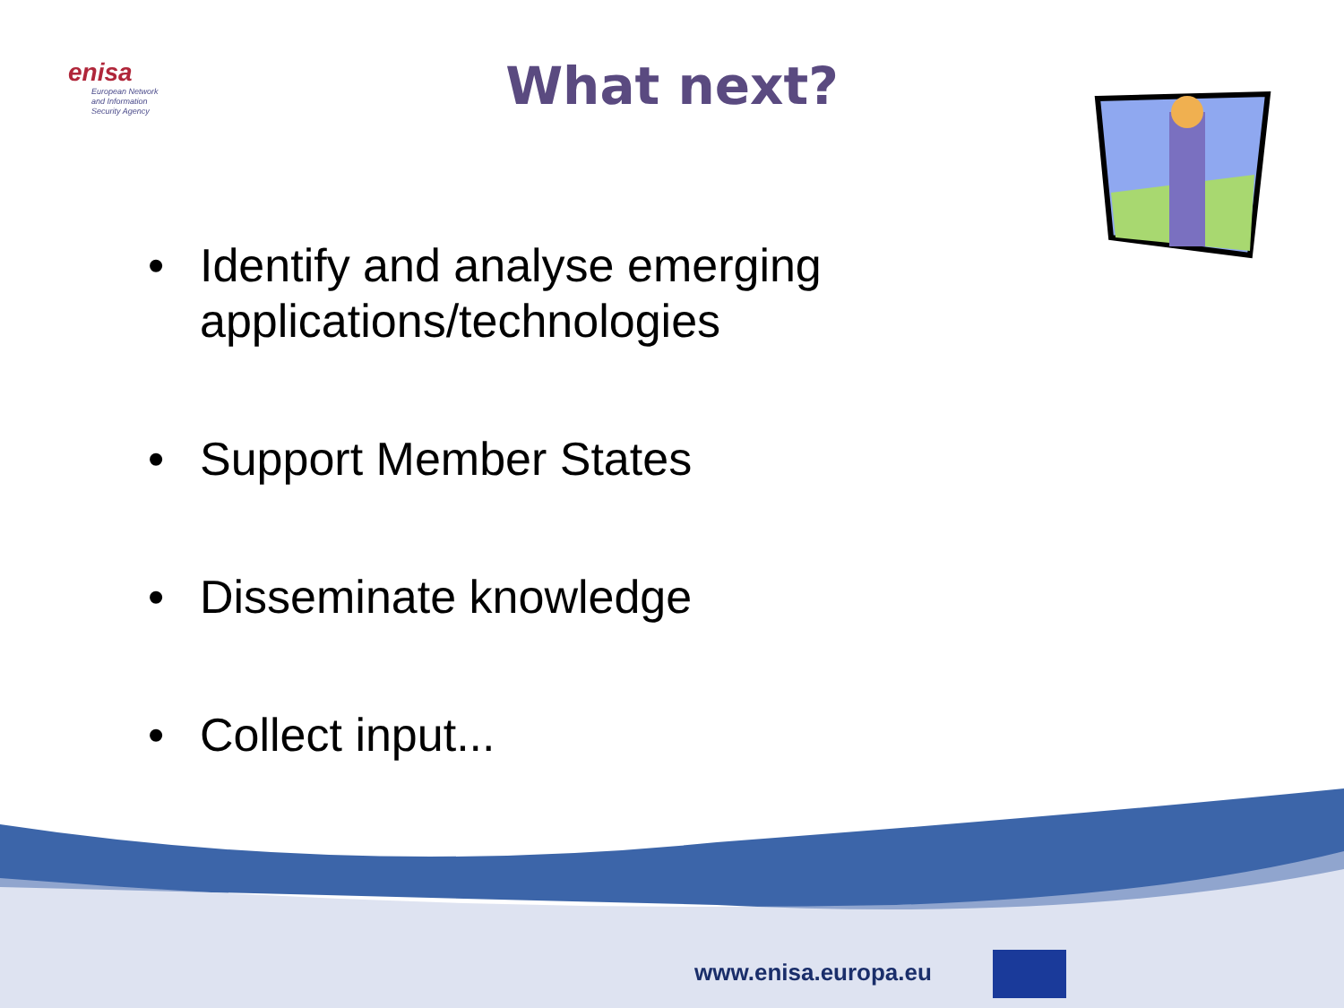enisa
European Network
and Information
Security Agency
What next?
• Identify and analyse emerging applications/technologies
• Support Member States
• Disseminate knowledge
• Collect input...
www.enisa.europa.eu